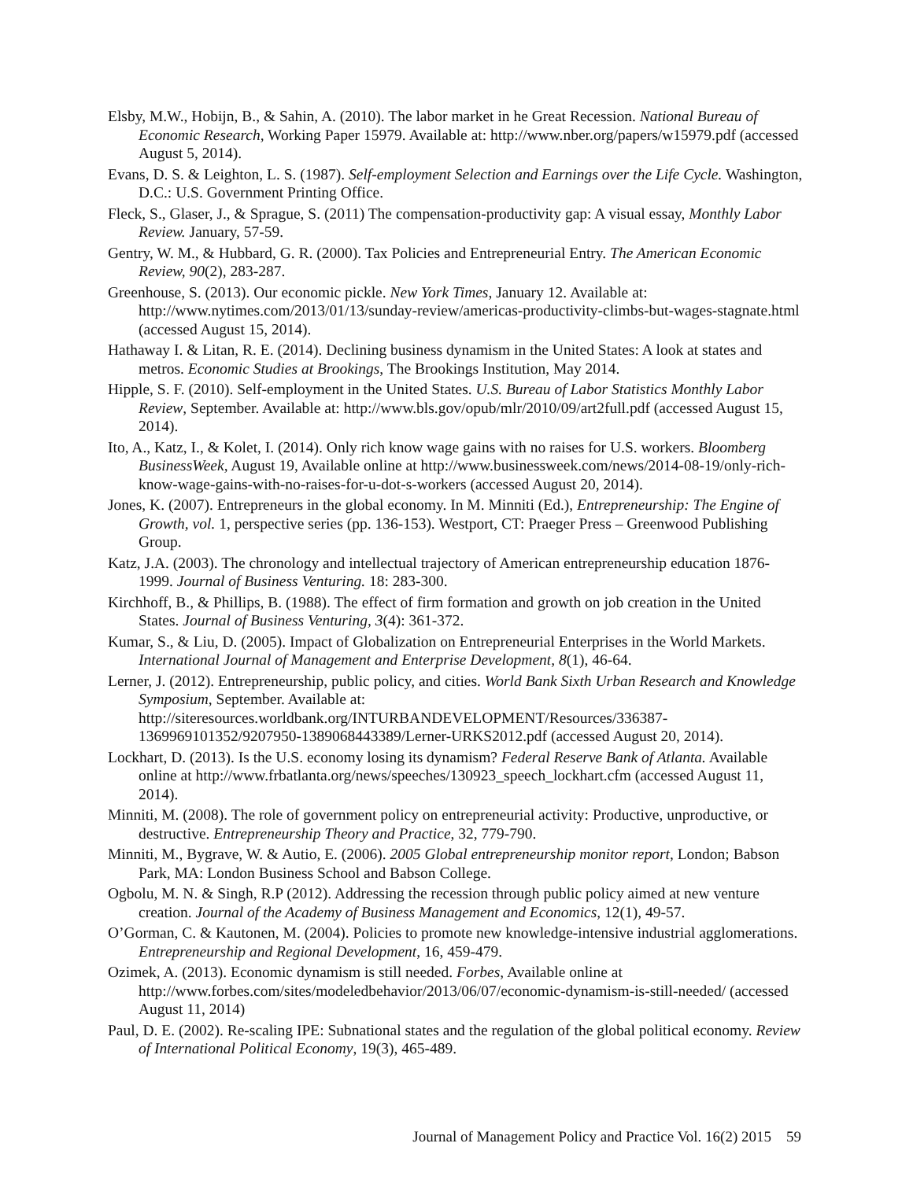Elsby, M.W., Hobijn, B., & Sahin, A. (2010). The labor market in he Great Recession. National Bureau of Economic Research, Working Paper 15979. Available at: http://www.nber.org/papers/w15979.pdf (accessed August 5, 2014).
Evans, D. S. & Leighton, L. S. (1987). Self-employment Selection and Earnings over the Life Cycle. Washington, D.C.: U.S. Government Printing Office.
Fleck, S., Glaser, J., & Sprague, S. (2011) The compensation-productivity gap: A visual essay, Monthly Labor Review. January, 57-59.
Gentry, W. M., & Hubbard, G. R. (2000). Tax Policies and Entrepreneurial Entry. The American Economic Review, 90(2), 283-287.
Greenhouse, S. (2013). Our economic pickle. New York Times, January 12. Available at: http://www.nytimes.com/2013/01/13/sunday-review/americas-productivity-climbs-but-wages-stagnate.html (accessed August 15, 2014).
Hathaway I. & Litan, R. E. (2014). Declining business dynamism in the United States: A look at states and metros. Economic Studies at Brookings, The Brookings Institution, May 2014.
Hipple, S. F. (2010). Self-employment in the United States. U.S. Bureau of Labor Statistics Monthly Labor Review, September. Available at: http://www.bls.gov/opub/mlr/2010/09/art2full.pdf (accessed August 15, 2014).
Ito, A., Katz, I., & Kolet, I. (2014). Only rich know wage gains with no raises for U.S. workers. Bloomberg BusinessWeek, August 19, Available online at http://www.businessweek.com/news/2014-08-19/only-rich-know-wage-gains-with-no-raises-for-u-dot-s-workers (accessed August 20, 2014).
Jones, K. (2007). Entrepreneurs in the global economy. In M. Minniti (Ed.), Entrepreneurship: The Engine of Growth, vol. 1, perspective series (pp. 136-153). Westport, CT: Praeger Press – Greenwood Publishing Group.
Katz, J.A. (2003). The chronology and intellectual trajectory of American entrepreneurship education 1876-1999. Journal of Business Venturing. 18: 283-300.
Kirchhoff, B., & Phillips, B. (1988). The effect of firm formation and growth on job creation in the United States. Journal of Business Venturing, 3(4): 361-372.
Kumar, S., & Liu, D. (2005). Impact of Globalization on Entrepreneurial Enterprises in the World Markets. International Journal of Management and Enterprise Development, 8(1), 46-64.
Lerner, J. (2012). Entrepreneurship, public policy, and cities. World Bank Sixth Urban Research and Knowledge Symposium, September. Available at: http://siteresources.worldbank.org/INTURBANDEVELOPMENT/Resources/336387-1369969101352/9207950-1389068443389/Lerner-URKS2012.pdf (accessed August 20, 2014).
Lockhart, D. (2013). Is the U.S. economy losing its dynamism? Federal Reserve Bank of Atlanta. Available online at http://www.frbatlanta.org/news/speeches/130923_speech_lockhart.cfm (accessed August 11, 2014).
Minniti, M. (2008). The role of government policy on entrepreneurial activity: Productive, unproductive, or destructive. Entrepreneurship Theory and Practice, 32, 779-790.
Minniti, M., Bygrave, W. & Autio, E. (2006). 2005 Global entrepreneurship monitor report, London; Babson Park, MA: London Business School and Babson College.
Ogbolu, M. N. & Singh, R.P (2012). Addressing the recession through public policy aimed at new venture creation. Journal of the Academy of Business Management and Economics, 12(1), 49-57.
O’Gorman, C. & Kautonen, M. (2004). Policies to promote new knowledge-intensive industrial agglomerations. Entrepreneurship and Regional Development, 16, 459-479.
Ozimek, A. (2013). Economic dynamism is still needed. Forbes, Available online at http://www.forbes.com/sites/modeledbehavior/2013/06/07/economic-dynamism-is-still-needed/ (accessed August 11, 2014)
Paul, D. E. (2002). Re-scaling IPE: Subnational states and the regulation of the global political economy. Review of International Political Economy, 19(3), 465-489.
Journal of Management Policy and Practice Vol. 16(2) 2015 59